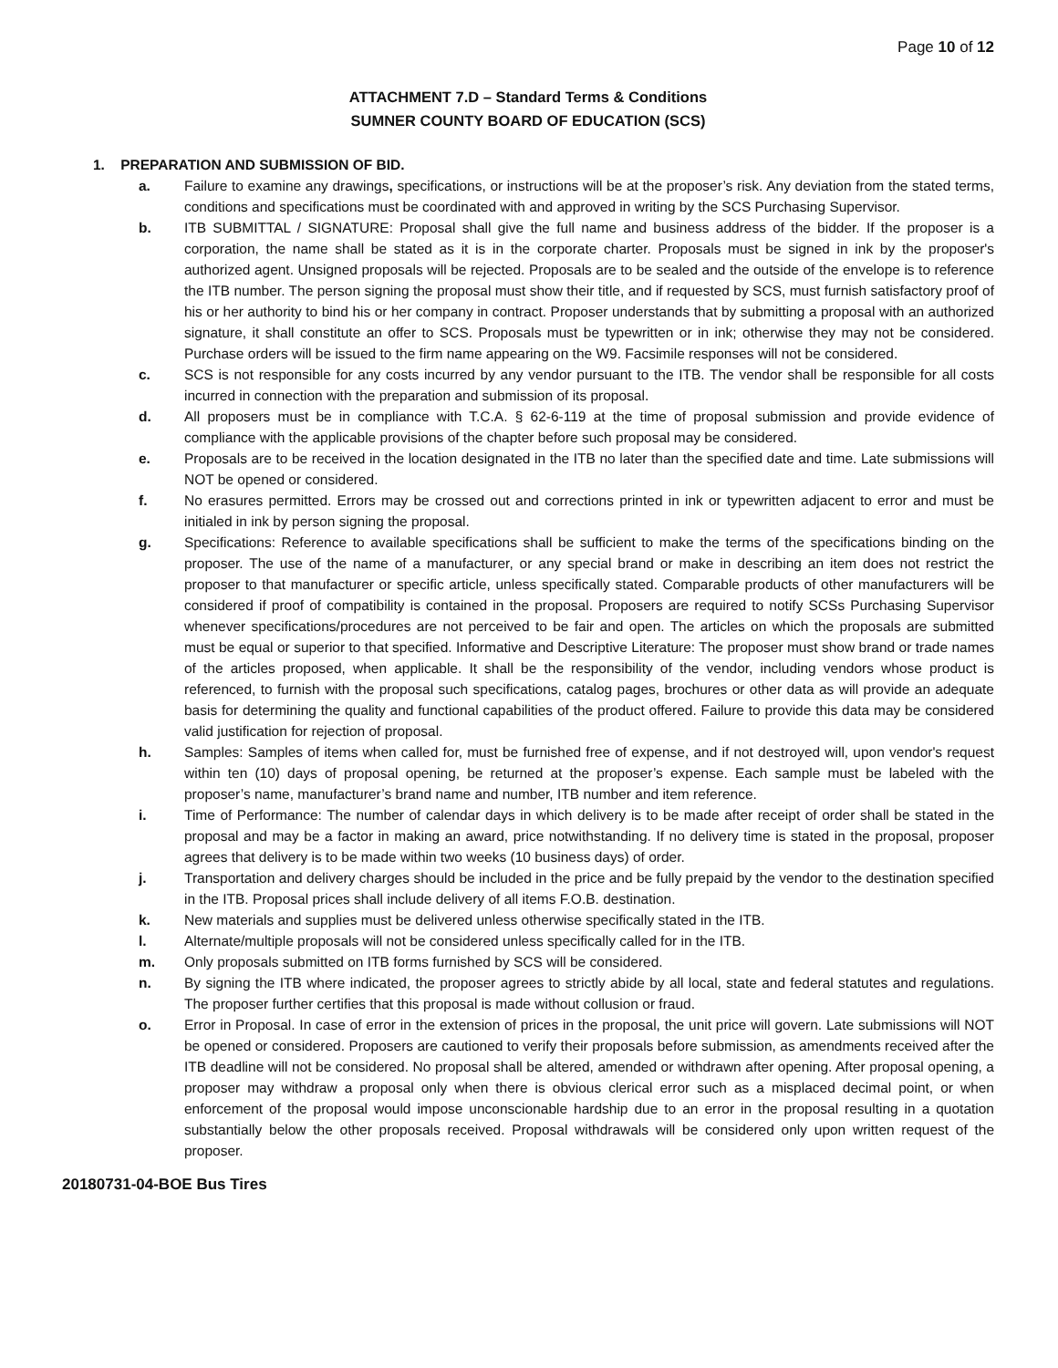Page 10 of 12
ATTACHMENT 7.D – Standard Terms & Conditions
SUMNER COUNTY BOARD OF EDUCATION (SCS)
1. PREPARATION AND SUBMISSION OF BID.
a. Failure to examine any drawings, specifications, or instructions will be at the proposer’s risk. Any deviation from the stated terms, conditions and specifications must be coordinated with and approved in writing by the SCS Purchasing Supervisor.
b. ITB SUBMITTAL / SIGNATURE: Proposal shall give the full name and business address of the bidder. If the proposer is a corporation, the name shall be stated as it is in the corporate charter. Proposals must be signed in ink by the proposer's authorized agent. Unsigned proposals will be rejected. Proposals are to be sealed and the outside of the envelope is to reference the ITB number. The person signing the proposal must show their title, and if requested by SCS, must furnish satisfactory proof of his or her authority to bind his or her company in contract. Proposer understands that by submitting a proposal with an authorized signature, it shall constitute an offer to SCS. Proposals must be typewritten or in ink; otherwise they may not be considered. Purchase orders will be issued to the firm name appearing on the W9. Facsimile responses will not be considered.
c. SCS is not responsible for any costs incurred by any vendor pursuant to the ITB. The vendor shall be responsible for all costs incurred in connection with the preparation and submission of its proposal.
d. All proposers must be in compliance with T.C.A. § 62-6-119 at the time of proposal submission and provide evidence of compliance with the applicable provisions of the chapter before such proposal may be considered.
e. Proposals are to be received in the location designated in the ITB no later than the specified date and time. Late submissions will NOT be opened or considered.
f. No erasures permitted. Errors may be crossed out and corrections printed in ink or typewritten adjacent to error and must be initialed in ink by person signing the proposal.
g. Specifications: Reference to available specifications shall be sufficient to make the terms of the specifications binding on the proposer. The use of the name of a manufacturer, or any special brand or make in describing an item does not restrict the proposer to that manufacturer or specific article, unless specifically stated. Comparable products of other manufacturers will be considered if proof of compatibility is contained in the proposal. Proposers are required to notify SCSs Purchasing Supervisor whenever specifications/procedures are not perceived to be fair and open. The articles on which the proposals are submitted must be equal or superior to that specified. Informative and Descriptive Literature: The proposer must show brand or trade names of the articles proposed, when applicable. It shall be the responsibility of the vendor, including vendors whose product is referenced, to furnish with the proposal such specifications, catalog pages, brochures or other data as will provide an adequate basis for determining the quality and functional capabilities of the product offered. Failure to provide this data may be considered valid justification for rejection of proposal.
h. Samples: Samples of items when called for, must be furnished free of expense, and if not destroyed will, upon vendor's request within ten (10) days of proposal opening, be returned at the proposer’s expense. Each sample must be labeled with the proposer’s name, manufacturer’s brand name and number, ITB number and item reference.
i. Time of Performance: The number of calendar days in which delivery is to be made after receipt of order shall be stated in the proposal and may be a factor in making an award, price notwithstanding. If no delivery time is stated in the proposal, proposer agrees that delivery is to be made within two weeks (10 business days) of order.
j. Transportation and delivery charges should be included in the price and be fully prepaid by the vendor to the destination specified in the ITB. Proposal prices shall include delivery of all items F.O.B. destination.
k. New materials and supplies must be delivered unless otherwise specifically stated in the ITB.
l. Alternate/multiple proposals will not be considered unless specifically called for in the ITB.
m. Only proposals submitted on ITB forms furnished by SCS will be considered.
n. By signing the ITB where indicated, the proposer agrees to strictly abide by all local, state and federal statutes and regulations. The proposer further certifies that this proposal is made without collusion or fraud.
o. Error in Proposal. In case of error in the extension of prices in the proposal, the unit price will govern. Late submissions will NOT be opened or considered. Proposers are cautioned to verify their proposals before submission, as amendments received after the ITB deadline will not be considered. No proposal shall be altered, amended or withdrawn after opening. After proposal opening, a proposer may withdraw a proposal only when there is obvious clerical error such as a misplaced decimal point, or when enforcement of the proposal would impose unconscionable hardship due to an error in the proposal resulting in a quotation substantially below the other proposals received. Proposal withdrawals will be considered only upon written request of the proposer.
20180731-04-BOE Bus Tires